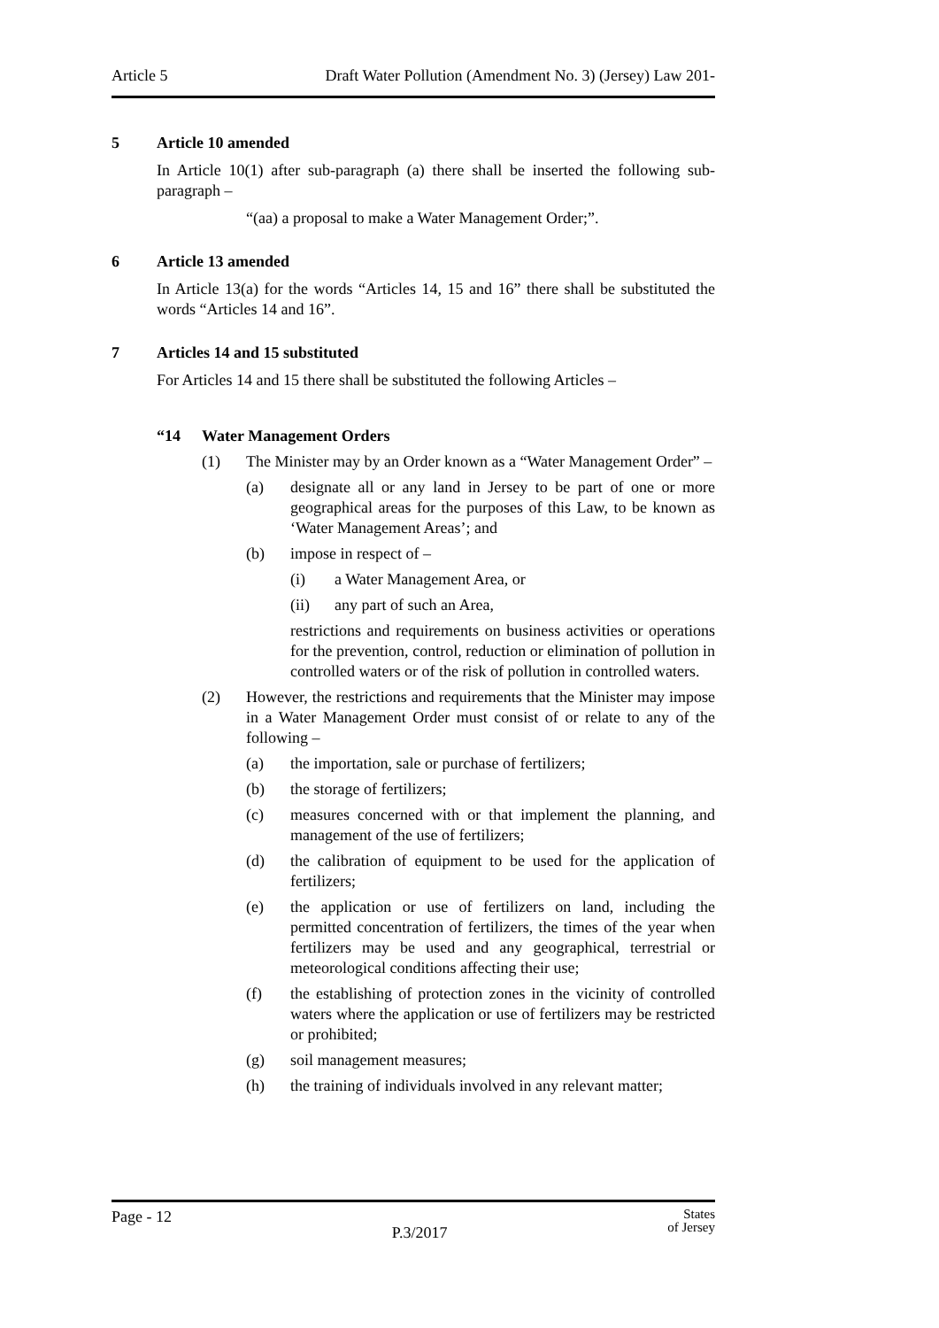Article 5 Draft Water Pollution (Amendment No. 3) (Jersey) Law 201-
5 Article 10 amended
In Article 10(1) after sub-paragraph (a) there shall be inserted the following sub-paragraph –
“(aa) a proposal to make a Water Management Order;”.
6 Article 13 amended
In Article 13(a) for the words “Articles 14, 15 and 16” there shall be substituted the words “Articles 14 and 16”.
7 Articles 14 and 15 substituted
For Articles 14 and 15 there shall be substituted the following Articles –
“14 Water Management Orders
(1) The Minister may by an Order known as a “Water Management Order” –
(a) designate all or any land in Jersey to be part of one or more geographical areas for the purposes of this Law, to be known as ‘Water Management Areas’; and
(b) impose in respect of –
(i) a Water Management Area, or
(ii) any part of such an Area,
restrictions and requirements on business activities or operations for the prevention, control, reduction or elimination of pollution in controlled waters or of the risk of pollution in controlled waters.
(2) However, the restrictions and requirements that the Minister may impose in a Water Management Order must consist of or relate to any of the following –
(a) the importation, sale or purchase of fertilizers;
(b) the storage of fertilizers;
(c) measures concerned with or that implement the planning, and management of the use of fertilizers;
(d) the calibration of equipment to be used for the application of fertilizers;
(e) the application or use of fertilizers on land, including the permitted concentration of fertilizers, the times of the year when fertilizers may be used and any geographical, terrestrial or meteorological conditions affecting their use;
(f) the establishing of protection zones in the vicinity of controlled waters where the application or use of fertilizers may be restricted or prohibited;
(g) soil management measures;
(h) the training of individuals involved in any relevant matter;
Page - 12 P.3/2017 States
of Jersey